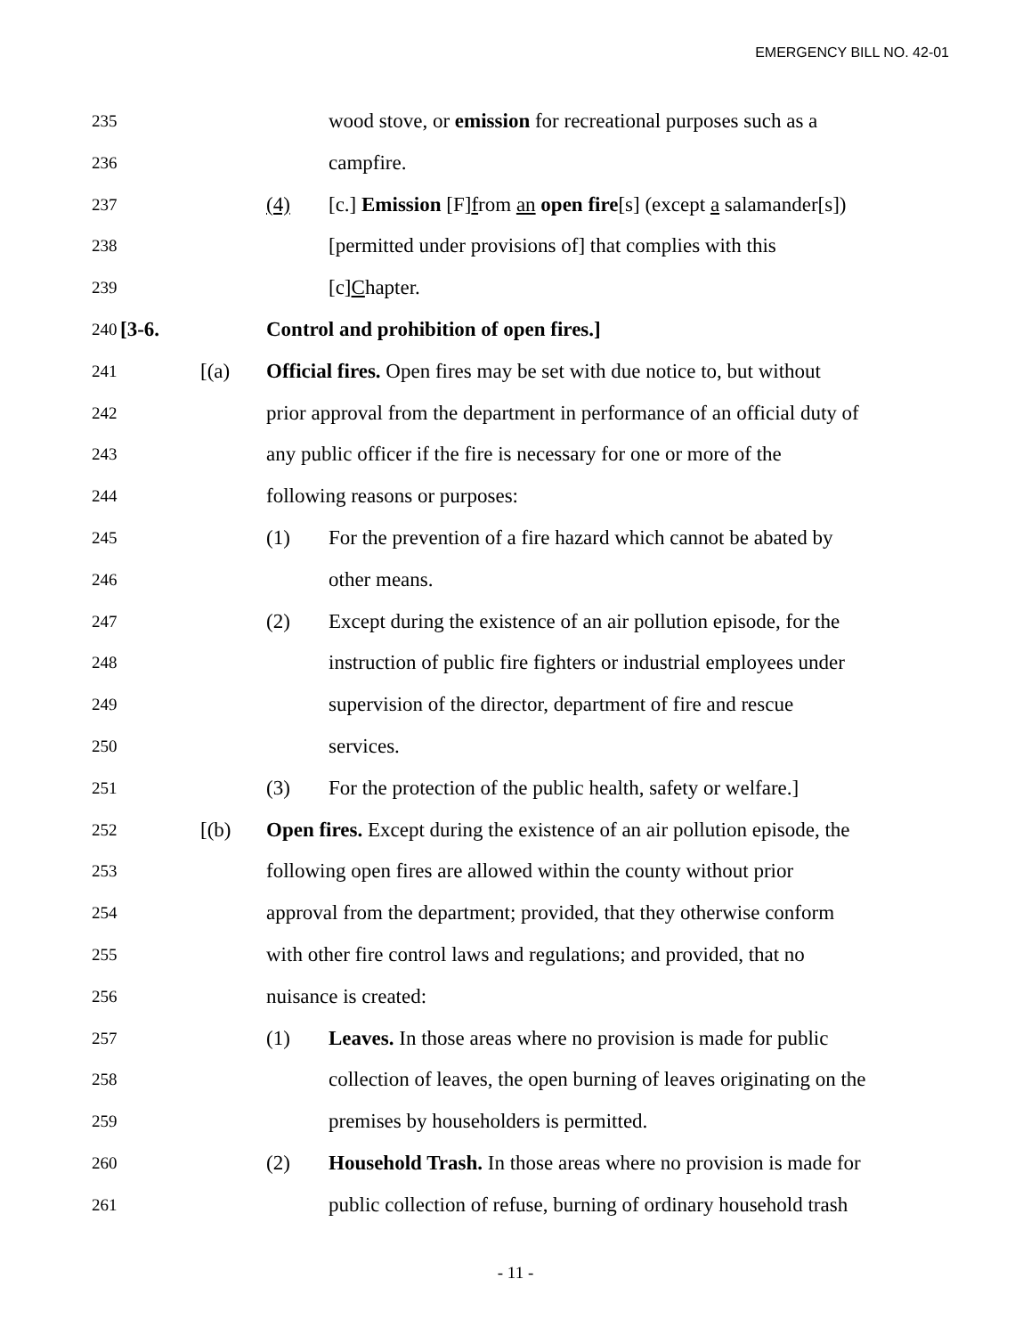EMERGENCY BILL NO. 42-01
235 wood stove, or emission for recreational purposes such as a
236 campfire.
237 (4) [c.] Emission [F]from an open fire[s] (except a salamander[s])
238 [permitted under provisions of] that complies with this
239 [c]Chapter.
240 [3-6. Control and prohibition of open fires.]
241 [(a) Official fires. Open fires may be set with due notice to, but without
242 prior approval from the department in performance of an official duty of
243 any public officer if the fire is necessary for one or more of the
244 following reasons or purposes:
245 (1) For the prevention of a fire hazard which cannot be abated by
246 other means.
247 (2) Except during the existence of an air pollution episode, for the
248 instruction of public fire fighters or industrial employees under
249 supervision of the director, department of fire and rescue
250 services.
251 (3) For the protection of the public health, safety or welfare.]
252 [(b) Open fires. Except during the existence of an air pollution episode, the
253 following open fires are allowed within the county without prior
254 approval from the department; provided, that they otherwise conform
255 with other fire control laws and regulations; and provided, that no
256 nuisance is created:
257 (1) Leaves. In those areas where no provision is made for public
258 collection of leaves, the open burning of leaves originating on the
259 premises by householders is permitted.
260 (2) Household Trash. In those areas where no provision is made for
261 public collection of refuse, burning of ordinary household trash
- 11 -